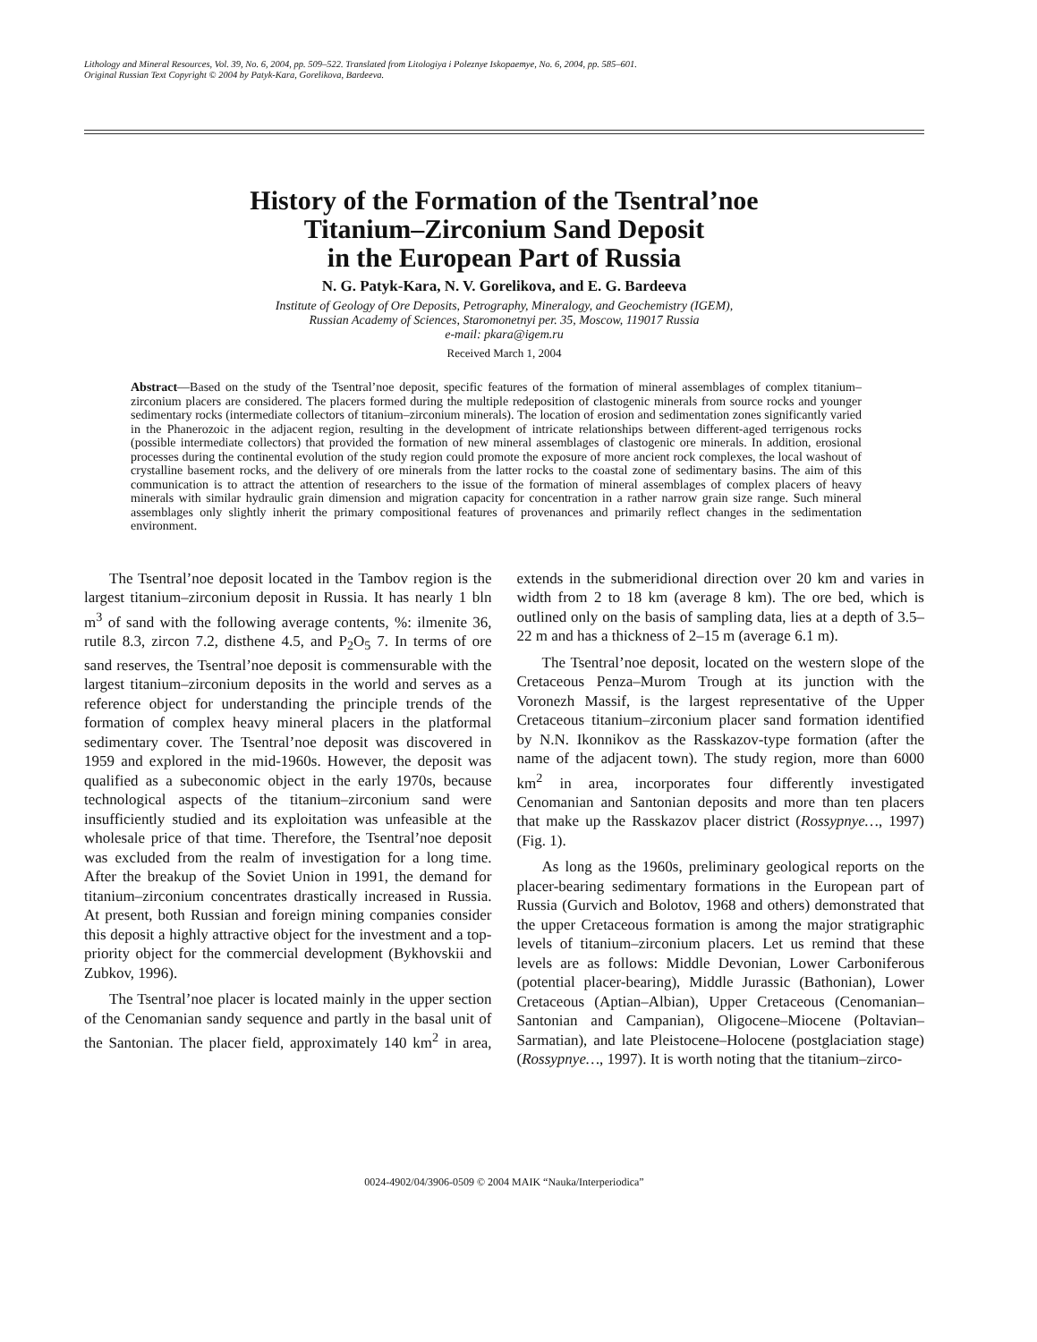Lithology and Mineral Resources, Vol. 39, No. 6, 2004, pp. 509–522. Translated from Litologiya i Poleznye Iskopaemye, No. 6, 2004, pp. 585–601.
Original Russian Text Copyright © 2004 by Patyk-Kara, Gorelikova, Bardeeva.
History of the Formation of the Tsentral’noe
Titanium–Zirconium Sand Deposit
in the European Part of Russia
N. G. Patyk-Kara, N. V. Gorelikova, and E. G. Bardeeva
Institute of Geology of Ore Deposits, Petrography, Mineralogy, and Geochemistry (IGEM),
Russian Academy of Sciences, Staromonetnyi per. 35, Moscow, 119017 Russia
e-mail: pkara@igem.ru
Received March 1, 2004
Abstract—Based on the study of the Tsentral’noe deposit, specific features of the formation of mineral assemblages of complex titanium–zirconium placers are considered. The placers formed during the multiple redeposition of clastogenic minerals from source rocks and younger sedimentary rocks (intermediate collectors of titanium–zirconium minerals). The location of erosion and sedimentation zones significantly varied in the Phanerozoic in the adjacent region, resulting in the development of intricate relationships between different-aged terrigenous rocks (possible intermediate collectors) that provided the formation of new mineral assemblages of clastogenic ore minerals. In addition, erosional processes during the continental evolution of the study region could promote the exposure of more ancient rock complexes, the local washout of crystalline basement rocks, and the delivery of ore minerals from the latter rocks to the coastal zone of sedimentary basins. The aim of this communication is to attract the attention of researchers to the issue of the formation of mineral assemblages of complex placers of heavy minerals with similar hydraulic grain dimension and migration capacity for concentration in a rather narrow grain size range. Such mineral assemblages only slightly inherit the primary compositional features of provenances and primarily reflect changes in the sedimentation environment.
The Tsentral’noe deposit located in the Tambov region is the largest titanium–zirconium deposit in Russia. It has nearly 1 bln m<sup>3</sup> of sand with the following average contents, %: ilmenite 36, rutile 8.3, zircon 7.2, disthene 4.5, and P<sub>2</sub>O<sub>5</sub> 7. In terms of ore sand reserves, the Tsentral’noe deposit is commensurable with the largest titanium–zirconium deposits in the world and serves as a reference object for understanding the principle trends of the formation of complex heavy mineral placers in the platformal sedimentary cover. The Tsentral’noe deposit was discovered in 1959 and explored in the mid-1960s. However, the deposit was qualified as a subeconomic object in the early 1970s, because technological aspects of the titanium–zirconium sand were insufficiently studied and its exploitation was unfeasible at the wholesale price of that time. Therefore, the Tsentral’noe deposit was excluded from the realm of investigation for a long time. After the breakup of the Soviet Union in 1991, the demand for titanium–zirconium concentrates drastically increased in Russia. At present, both Russian and foreign mining companies consider this deposit a highly attractive object for the investment and a top-priority object for the commercial development (Bykhovskii and Zubkov, 1996).
The Tsentral’noe placer is located mainly in the upper section of the Cenomanian sandy sequence and partly in the basal unit of the Santonian. The placer field, approximately 140 km<sup>2</sup> in area, extends in the submeridional direction over 20 km and varies in width from 2 to 18 km (average 8 km). The ore bed, which is outlined only on the basis of sampling data, lies at a depth of 3.5–22 m and has a thickness of 2–15 m (average 6.1 m).
The Tsentral’noe deposit, located on the western slope of the Cretaceous Penza–Murom Trough at its junction with the Voronezh Massif, is the largest representative of the Upper Cretaceous titanium–zirconium placer sand formation identified by N.N. Ikonnikov as the Rasskazov-type formation (after the name of the adjacent town). The study region, more than 6000 km<sup>2</sup> in area, incorporates four differently investigated Cenomanian and Santonian deposits and more than ten placers that make up the Rasskazov placer district (Rossypnye…, 1997) (Fig. 1).
As long as the 1960s, preliminary geological reports on the placer-bearing sedimentary formations in the European part of Russia (Gurvich and Bolotov, 1968 and others) demonstrated that the upper Cretaceous formation is among the major stratigraphic levels of titanium–zirconium placers. Let us remind that these levels are as follows: Middle Devonian, Lower Carboniferous (potential placer-bearing), Middle Jurassic (Bathonian), Lower Cretaceous (Aptian–Albian), Upper Cretaceous (Cenomanian–Santonian and Campanian), Oligocene–Miocene (Poltavian–Sarmatian), and late Pleistocene–Holocene (postglaciation stage) (Rossypnye…, 1997). It is worth noting that the titanium–zirco-
0024-4902/04/3906-0509 © 2004 MAIK “Nauka/Interperiodica”